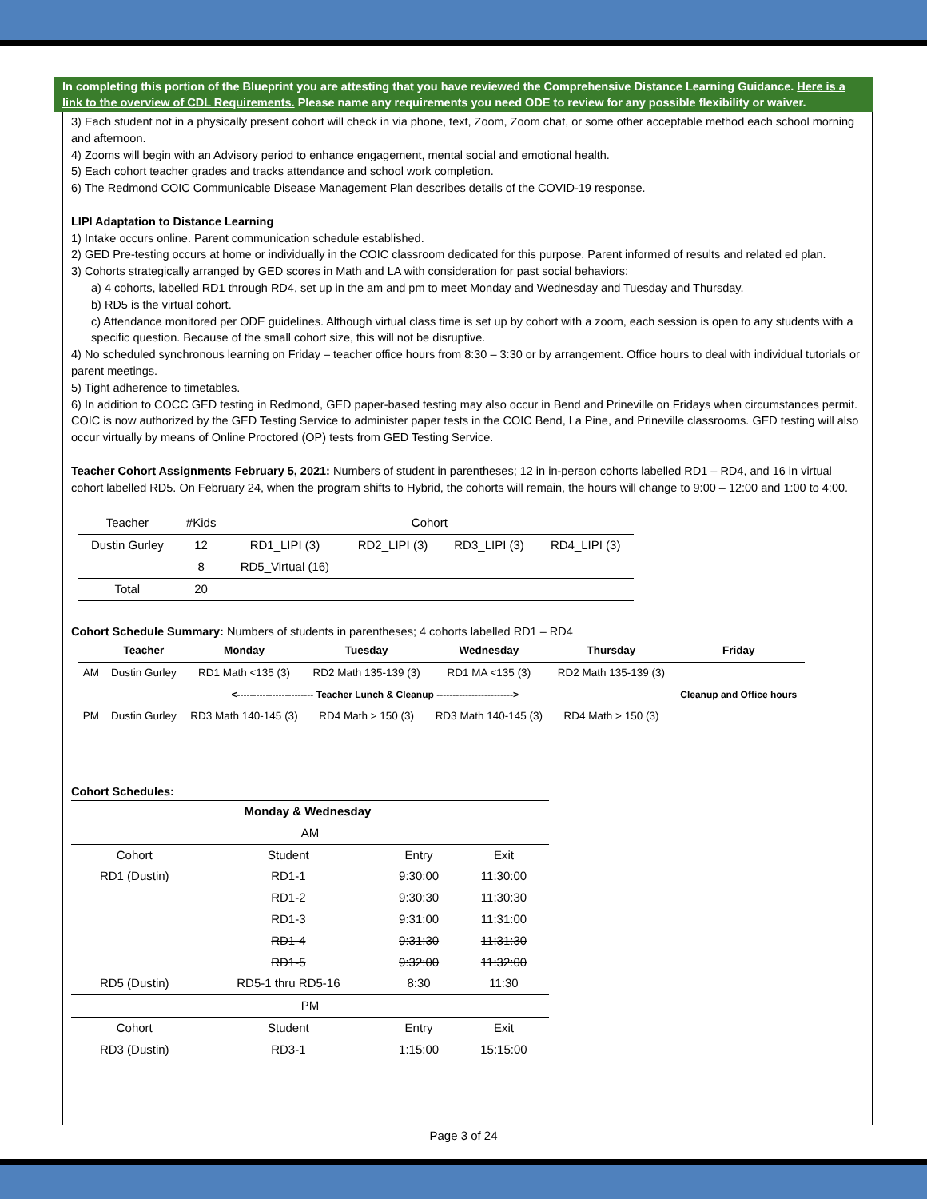In completing this portion of the Blueprint you are attesting that you have reviewed the Comprehensive Distance Learning Guidance. Here is a link to the overview of CDL Requirements. Please name any requirements you need ODE to review for any possible flexibility or waiver.
3) Each student not in a physically present cohort will check in via phone, text, Zoom, Zoom chat, or some other acceptable method each school morning and afternoon.
4) Zooms will begin with an Advisory period to enhance engagement, mental social and emotional health.
5) Each cohort teacher grades and tracks attendance and school work completion.
6) The Redmond COIC Communicable Disease Management Plan describes details of the COVID-19 response.
LIPI Adaptation to Distance Learning
1) Intake occurs online. Parent communication schedule established.
2) GED Pre-testing occurs at home or individually in the COIC classroom dedicated for this purpose. Parent informed of results and related ed plan.
3) Cohorts strategically arranged by GED scores in Math and LA with consideration for past social behaviors:
a) 4 cohorts, labelled RD1 through RD4, set up in the am and pm to meet Monday and Wednesday and Tuesday and Thursday.
b) RD5 is the virtual cohort.
c) Attendance monitored per ODE guidelines. Although virtual class time is set up by cohort with a zoom, each session is open to any students with a specific question. Because of the small cohort size, this will not be disruptive.
4) No scheduled synchronous learning on Friday – teacher office hours from 8:30 – 3:30 or by arrangement. Office hours to deal with individual tutorials or parent meetings.
5) Tight adherence to timetables.
6) In addition to COCC GED testing in Redmond, GED paper-based testing may also occur in Bend and Prineville on Fridays when circumstances permit. COIC is now authorized by the GED Testing Service to administer paper tests in the COIC Bend, La Pine, and Prineville classrooms. GED testing will also occur virtually by means of Online Proctored (OP) tests from GED Testing Service.
Teacher Cohort Assignments February 5, 2021: Numbers of student in parentheses; 12 in in-person cohorts labelled RD1 – RD4, and 16 in virtual cohort labelled RD5. On February 24, when the program shifts to Hybrid, the cohorts will remain, the hours will change to 9:00 – 12:00 and 1:00 to 4:00.
| Teacher | #Kids | Cohort | | | |
| --- | --- | --- | --- | --- | --- |
| Dustin Gurley | 12 | RD1_LIPI (3) | RD2_LIPI (3) | RD3_LIPI (3) | RD4_LIPI (3) |
| | 8 | RD5_Virtual (16) | | | |
| Total | 20 | | | | |
Cohort Schedule Summary: Numbers of students in parentheses; 4 cohorts labelled RD1 – RD4
| | Teacher | Monday | Tuesday | Wednesday | Thursday | Friday |
| --- | --- | --- | --- | --- | --- | --- |
| AM | Dustin Gurley | RD1 Math <135 (3) | RD2 Math 135-139 (3) | RD1 MA <135 (3) | RD2 Math 135-139 (3) | Cleanup and Office hours |
| <------------------------ Teacher Lunch & Cleanup ------------------------> | | | | | | |
| PM | Dustin Gurley | RD3 Math 140-145 (3) | RD4 Math > 150 (3) | RD3 Math 140-145 (3) | RD4 Math > 150 (3) | |
Cohort Schedules:
| Monday & Wednesday | | | |
| --- | --- | --- | --- |
| AM | | | |
| Cohort | Student | Entry | Exit |
| RD1 (Dustin) | RD1-1 | 9:30:00 | 11:30:00 |
| | RD1-2 | 9:30:30 | 11:30:30 |
| | RD1-3 | 9:31:00 | 11:31:00 |
| | RD1-4 | 9:31:30 | 11:31:30 |
| | RD1-5 | 9:32:00 | 11:32:00 |
| RD5 (Dustin) | RD5-1 thru RD5-16 | 8:30 | 11:30 |
| PM | | | |
| Cohort | Student | Entry | Exit |
| RD3 (Dustin) | RD3-1 | 1:15:00 | 15:15:00 |
Page 3 of 24